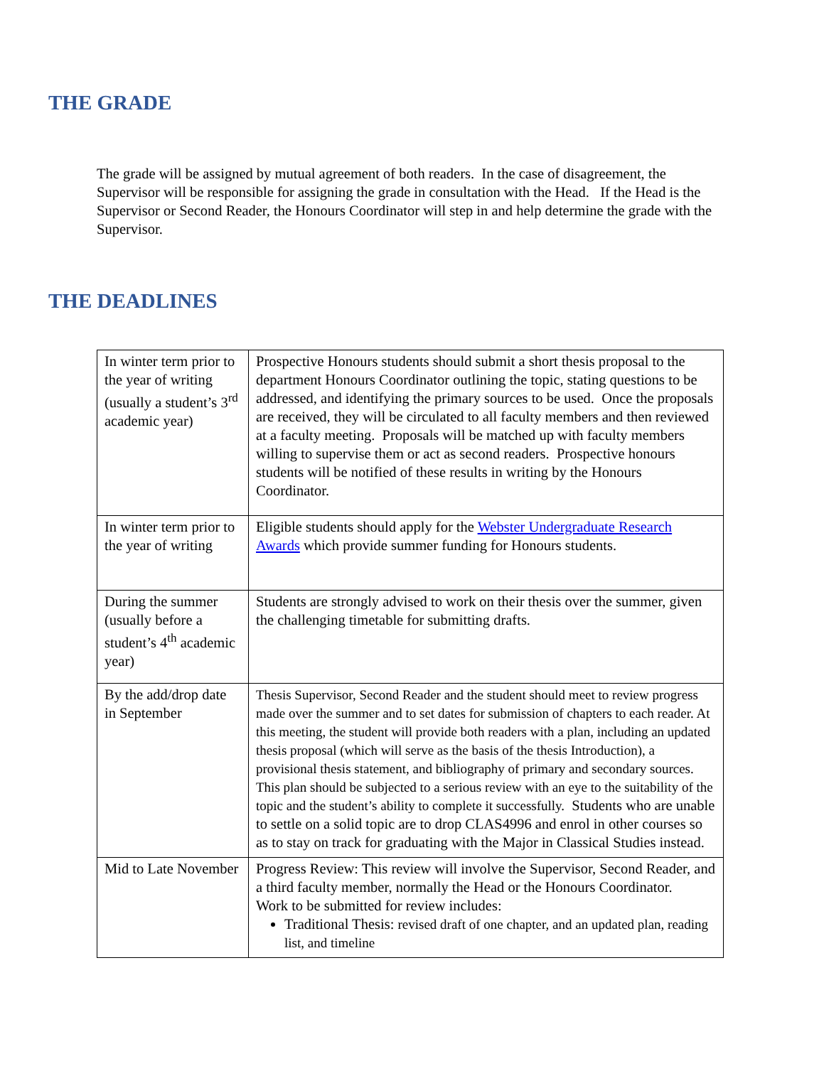THE GRADE
The grade will be assigned by mutual agreement of both readers. In the case of disagreement, the Supervisor will be responsible for assigning the grade in consultation with the Head. If the Head is the Supervisor or Second Reader, the Honours Coordinator will step in and help determine the grade with the Supervisor.
THE DEADLINES
| In winter term prior to the year of writing (usually a student’s 3<sup>rd</sup> academic year) | Prospective Honours students should submit a short thesis proposal to the department Honours Coordinator outlining the topic, stating questions to be addressed, and identifying the primary sources to be used. Once the proposals are received, they will be circulated to all faculty members and then reviewed at a faculty meeting. Proposals will be matched up with faculty members willing to supervise them or act as second readers. Prospective honours students will be notified of these results in writing by the Honours Coordinator. |
| In winter term prior to the year of writing | Eligible students should apply for the Webster Undergraduate Research Awards which provide summer funding for Honours students. |
| During the summer (usually before a student’s 4<sup>th</sup> academic year) | Students are strongly advised to work on their thesis over the summer, given the challenging timetable for submitting drafts. |
| By the add/drop date in September | Thesis Supervisor, Second Reader and the student should meet to review progress made over the summer and to set dates for submission of chapters to each reader. At this meeting, the student will provide both readers with a plan, including an updated thesis proposal (which will serve as the basis of the thesis Introduction), a provisional thesis statement, and bibliography of primary and secondary sources. This plan should be subjected to a serious review with an eye to the suitability of the topic and the student’s ability to complete it successfully. Students who are unable to settle on a solid topic are to drop CLAS4996 and enrol in other courses so as to stay on track for graduating with the Major in Classical Studies instead. |
| Mid to Late November | Progress Review: This review will involve the Supervisor, Second Reader, and a third faculty member, normally the Head or the Honours Coordinator. Work to be submitted for review includes: Traditional Thesis: revised draft of one chapter, and an updated plan, reading list, and timeline |